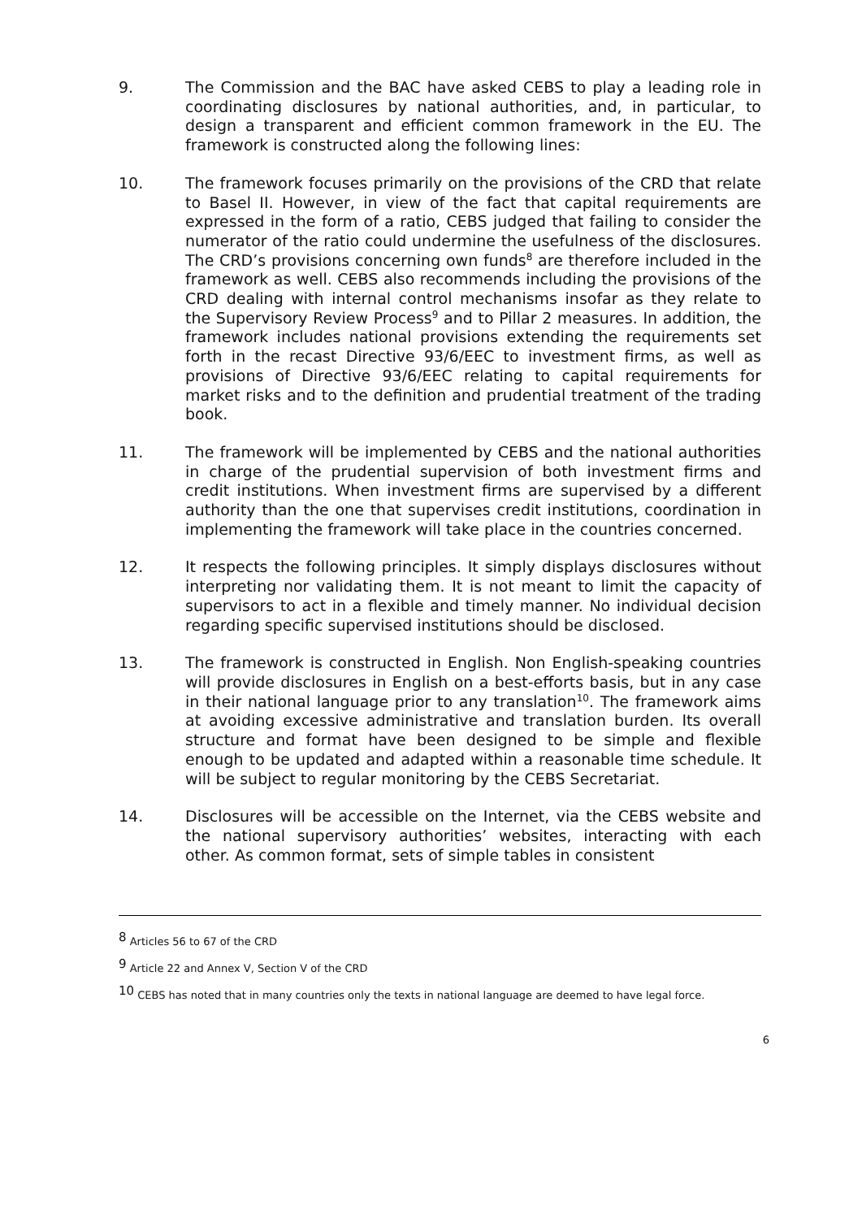9. The Commission and the BAC have asked CEBS to play a leading role in coordinating disclosures by national authorities, and, in particular, to design a transparent and efficient common framework in the EU. The framework is constructed along the following lines:
10. The framework focuses primarily on the provisions of the CRD that relate to Basel II. However, in view of the fact that capital requirements are expressed in the form of a ratio, CEBS judged that failing to consider the numerator of the ratio could undermine the usefulness of the disclosures. The CRD’s provisions concerning own funds<sup>8</sup> are therefore included in the framework as well. CEBS also recommends including the provisions of the CRD dealing with internal control mechanisms insofar as they relate to the Supervisory Review Process<sup>9</sup> and to Pillar 2 measures. In addition, the framework includes national provisions extending the requirements set forth in the recast Directive 93/6/EEC to investment firms, as well as provisions of Directive 93/6/EEC relating to capital requirements for market risks and to the definition and prudential treatment of the trading book.
11. The framework will be implemented by CEBS and the national authorities in charge of the prudential supervision of both investment firms and credit institutions. When investment firms are supervised by a different authority than the one that supervises credit institutions, coordination in implementing the framework will take place in the countries concerned.
12. It respects the following principles. It simply displays disclosures without interpreting nor validating them. It is not meant to limit the capacity of supervisors to act in a flexible and timely manner. No individual decision regarding specific supervised institutions should be disclosed.
13. The framework is constructed in English. Non English-speaking countries will provide disclosures in English on a best-efforts basis, but in any case in their national language prior to any translation<sup>10</sup>. The framework aims at avoiding excessive administrative and translation burden. Its overall structure and format have been designed to be simple and flexible enough to be updated and adapted within a reasonable time schedule. It will be subject to regular monitoring by the CEBS Secretariat.
14. Disclosures will be accessible on the Internet, via the CEBS website and the national supervisory authorities’ websites, interacting with each other. As common format, sets of simple tables in consistent
<sup>8</sup> Articles 56 to 67 of the CRD
<sup>9</sup> Article 22 and Annex V, Section V of the CRD
<sup>10</sup> CEBS has noted that in many countries only the texts in national language are deemed to have legal force.
6